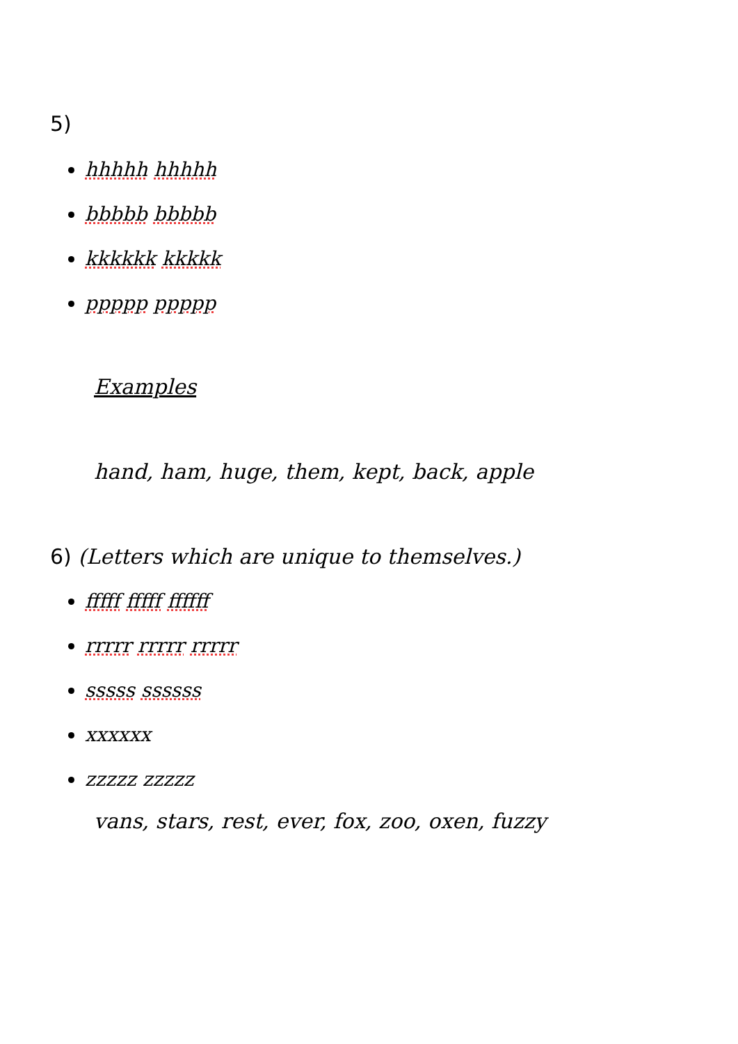5)
hhhhh hhhhh
bbbbb bbbbb
kkkkkk kkkkk
ppppp ppppp
Examples
hand, ham, huge, them, kept, back, apple
6) (Letters which are unique to themselves.)
fffff fffff ffffff
rrrrr rrrrr rrrrr
sssss ssssss
xxxxxx
zzzzz zzzzz
vans, stars, rest, ever, fox, zoo, oxen, fuzzy